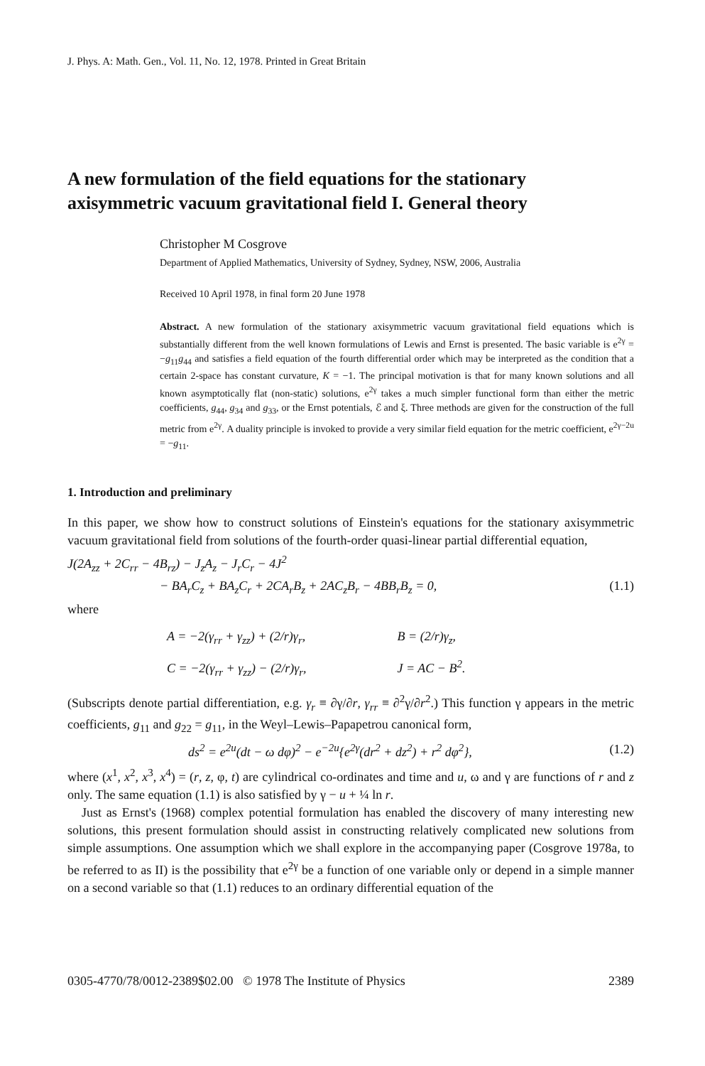J. Phys. A: Math. Gen., Vol. 11, No. 12, 1978. Printed in Great Britain
A new formulation of the field equations for the stationary axisymmetric vacuum gravitational field I. General theory
Christopher M Cosgrove
Department of Applied Mathematics, University of Sydney, Sydney, NSW, 2006, Australia
Received 10 April 1978, in final form 20 June 1978
Abstract. A new formulation of the stationary axisymmetric vacuum gravitational field equations which is substantially different from the well known formulations of Lewis and Ernst is presented. The basic variable is e<sup>2γ</sup> = −g<sub>11</sub>g<sub>44</sub> and satisfies a field equation of the fourth differential order which may be interpreted as the condition that a certain 2-space has constant curvature, K = −1. The principal motivation is that for many known solutions and all known asymptotically flat (non-static) solutions, e<sup>2γ</sup> takes a much simpler functional form than either the metric coefficients, g<sub>44</sub>, g<sub>34</sub> and g<sub>33</sub>, or the Ernst potentials, ℰ and ξ. Three methods are given for the construction of the full metric from e<sup>2γ</sup>. A duality principle is invoked to provide a very similar field equation for the metric coefficient, e<sup>2γ−2u</sup> = −g<sub>11</sub>.
1. Introduction and preliminary
In this paper, we show how to construct solutions of Einstein's equations for the stationary axisymmetric vacuum gravitational field from solutions of the fourth-order quasi-linear partial differential equation,
J(2A<sub>zz</sub> + 2C<sub>rr</sub> − 4B<sub>rz</sub>) − J<sub>z</sub>A<sub>z</sub> − J<sub>r</sub>C<sub>r</sub> − 4J<sup>2</sup>
− BA<sub>r</sub>C<sub>z</sub> + BA<sub>z</sub>C<sub>r</sub> + 2CA<sub>r</sub>B<sub>z</sub> + 2AC<sub>z</sub>B<sub>r</sub> − 4BB<sub>r</sub>B<sub>z</sub> = 0, (1.1)
where
A = −2(γ<sub>rr</sub> + γ<sub>zz</sub>) + (2/r)γ<sub>r</sub>, B = (2/r)γ<sub>z</sub>,
C = −2(γ<sub>rr</sub> + γ<sub>zz</sub>) − (2/r)γ<sub>r</sub>, J = AC − B<sup>2</sup>.
(Subscripts denote partial differentiation, e.g. γ<sub>r</sub> ≡ ∂γ/∂r, γ<sub>rr</sub> ≡ ∂<sup>2</sup>γ/∂r<sup>2</sup>.) This function γ appears in the metric coefficients, g<sub>11</sub> and g<sub>22</sub> = g<sub>11</sub>, in the Weyl–Lewis–Papapetrou canonical form,
ds<sup>2</sup> = e<sup>2u</sup>(dt − ω dφ)<sup>2</sup> − e<sup>−2u</sup>{e<sup>2γ</sup>(dr<sup>2</sup> + dz<sup>2</sup>) + r<sup>2</sup> dφ<sup>2</sup>}, (1.2)
where (x<sup>1</sup>, x<sup>2</sup>, x<sup>3</sup>, x<sup>4</sup>) = (r, z, φ, t) are cylindrical co-ordinates and time and u, ω and γ are functions of r and z only. The same equation (1.1) is also satisfied by γ − u + ¼ ln r.
Just as Ernst's (1968) complex potential formulation has enabled the discovery of many interesting new solutions, this present formulation should assist in constructing relatively complicated new solutions from simple assumptions. One assumption which we shall explore in the accompanying paper (Cosgrove 1978a, to be referred to as II) is the possibility that e<sup>2γ</sup> be a function of one variable only or depend in a simple manner on a second variable so that (1.1) reduces to an ordinary differential equation of the
0305-4770/78/0012-2389$02.00 © 1978 The Institute of Physics 2389